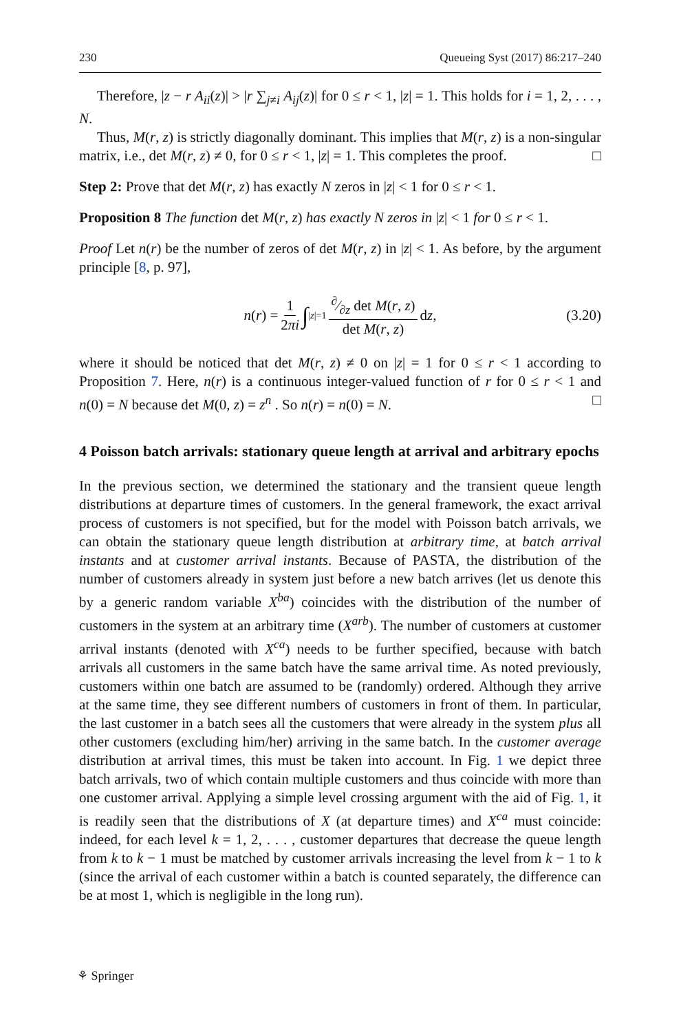230 Queueing Syst (2017) 86:217–240
Therefore, |z − r A<sub>ii</sub>(z)| > |r ∑<sub>j≠i</sub> A<sub>ij</sub>(z)| for 0 ≤ r < 1, |z| = 1. This holds for i = 1, 2, . . . , N.
Thus, M(r, z) is strictly diagonally dominant. This implies that M(r, z) is a non-singular matrix, i.e., det M(r, z) ≠ 0, for 0 ≤ r < 1, |z| = 1. This completes the proof. □
Step 2: Prove that det M(r, z) has exactly N zeros in |z| < 1 for 0 ≤ r < 1.
Proposition 8 The function det M(r, z) has exactly N zeros in |z| < 1 for 0 ≤ r < 1.
Proof Let n(r) be the number of zeros of det M(r, z) in |z| < 1. As before, by the argument principle [8, p. 97],
n(r) = 1 2πi ∫<sub>|z|=1</sub>∂⁄∂z det M(r, z) det M(r, z) dz, (3.20)
where it should be noticed that det M(r, z) ≠ 0 on |z| = 1 for 0 ≤ r < 1 according to Proposition 7. Here, n(r) is a continuous integer-valued function of r for 0 ≤ r < 1 and n(0) = N because det M(0, z) = z<sup>n</sup> . So n(r) = n(0) = N. □
4 Poisson batch arrivals: stationary queue length at arrival and arbitrary epochs
In the previous section, we determined the stationary and the transient queue length distributions at departure times of customers. In the general framework, the exact arrival process of customers is not specified, but for the model with Poisson batch arrivals, we can obtain the stationary queue length distribution at arbitrary time, at batch arrival instants and at customer arrival instants. Because of PASTA, the distribution of the number of customers already in system just before a new batch arrives (let us denote this by a generic random variable X<sup>ba</sup>) coincides with the distribution of the number of customers in the system at an arbitrary time (X<sup>arb</sup>). The number of customers at customer arrival instants (denoted with X<sup>ca</sup>) needs to be further specified, because with batch arrivals all customers in the same batch have the same arrival time. As noted previously, customers within one batch are assumed to be (randomly) ordered. Although they arrive at the same time, they see different numbers of customers in front of them. In particular, the last customer in a batch sees all the customers that were already in the system plus all other customers (excluding him/her) arriving in the same batch. In the customer average distribution at arrival times, this must be taken into account. In Fig. 1 we depict three batch arrivals, two of which contain multiple customers and thus coincide with more than one customer arrival. Applying a simple level crossing argument with the aid of Fig. 1, it is readily seen that the distributions of X (at departure times) and X<sup>ca</sup> must coincide: indeed, for each level k = 1, 2, . . . , customer departures that decrease the queue length from k to k − 1 must be matched by customer arrivals increasing the level from k − 1 to k (since the arrival of each customer within a batch is counted separately, the difference can be at most 1, which is negligible in the long run).
⚘ Springer